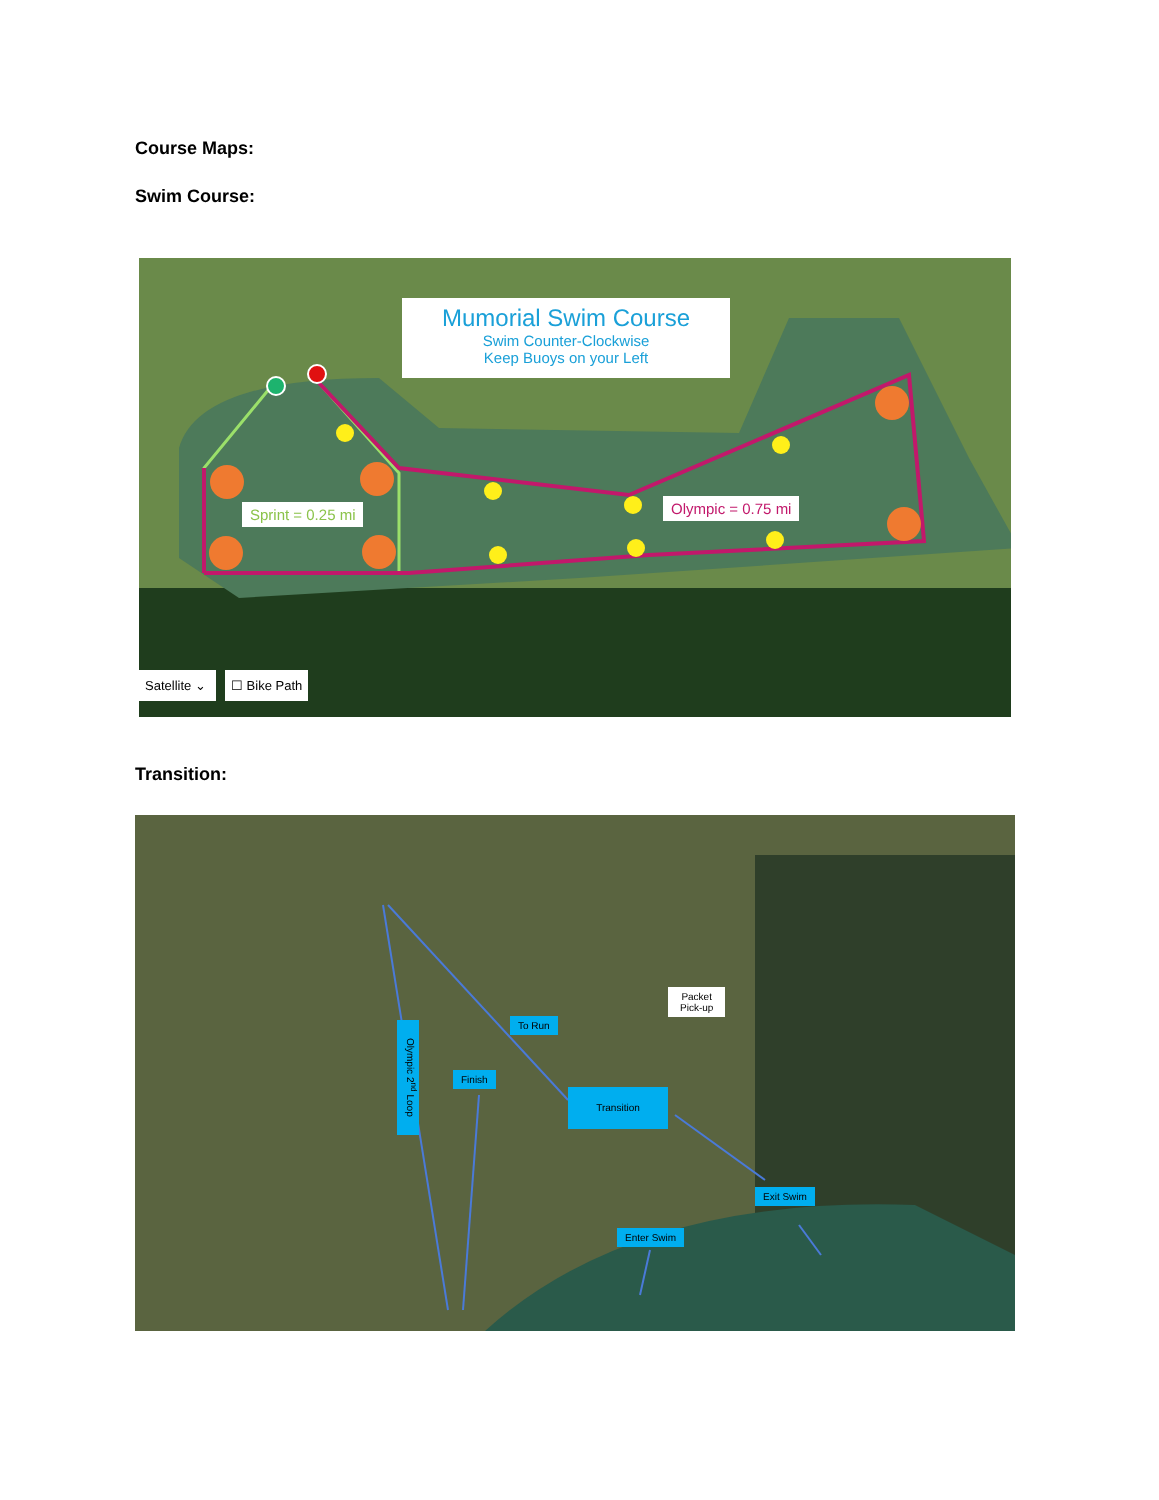Course Maps:
Swim Course:
Mumorial Swim Course
Swim Counter-Clockwise
Keep Buoys on your Left
Sprint = 0.25 mi Olympic = 0.75 mi
Satellite ⌄
☐ Bike Path
Transition:
To Run
Packet
Pick-up
Finish
Transition
Olympic 2<sup>nd</sup> Loop
Exit Swim
Enter Swim